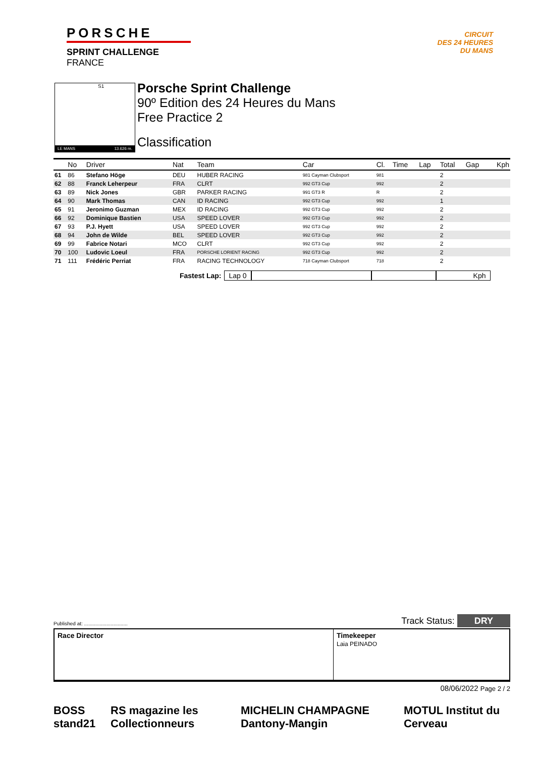PORSCHE
SPRINT CHALLENGE
FRANCE
CIRCUIT
DES 24 HEURES
DU MANS
S1
LE MANS 13.626 m.
Porsche Sprint Challenge
90º Edition des 24 Heures du Mans
Free Practice 2
Classification
| | No | Driver | Nat | Team | Car | Cl. | Time | Lap | Total | Gap | Kph |
| --- | --- | --- | --- | --- | --- | --- | --- | --- | --- | --- | --- |
| 61 | 86 | Stefano Höge | DEU | HUBER RACING | 981 Cayman Clubsport | 981 | | | 2 | | |
| 62 | 88 | Franck Leherpeur | FRA | CLRT | 992 GT3 Cup | 992 | | | 2 | | |
| 63 | 89 | Nick Jones | GBR | PARKER RACING | 991 GT3 R | R | | | 2 | | |
| 64 | 90 | Mark Thomas | CAN | ID RACING | 992 GT3 Cup | 992 | | | 1 | | |
| 65 | 91 | Jeronimo Guzman | MEX | ID RACING | 992 GT3 Cup | 992 | | | 2 | | |
| 66 | 92 | Dominique Bastien | USA | SPEED LOVER | 992 GT3 Cup | 992 | | | 2 | | |
| 67 | 93 | P.J. Hyett | USA | SPEED LOVER | 992 GT3 Cup | 992 | | | 2 | | |
| 68 | 94 | John de Wilde | BEL | SPEED LOVER | 992 GT3 Cup | 992 | | | 2 | | |
| 69 | 99 | Fabrice Notari | MCO | CLRT | 992 GT3 Cup | 992 | | | 2 | | |
| 70 | 100 | Ludovic Loeul | FRA | PORSCHE LORIENT RACING | 992 GT3 Cup | 992 | | | 2 | | |
| 71 | 111 | Frédéric Perriat | FRA | RACING TECHNOLOGY | 718 Cayman Clubsport | 718 | | | 2 | | |
Fastest Lap: Lap 0 Kph
Published at: ............................... Track Status: DRY
Race Director Timekeeper
Laia PEINADO
08/06/2022 Page 2 / 2
BOSS stand21 RS magazine les Collectionneurs MICHELIN CHAMPAGNE Dantony-Mangin MOTUL Institut du Cerveau